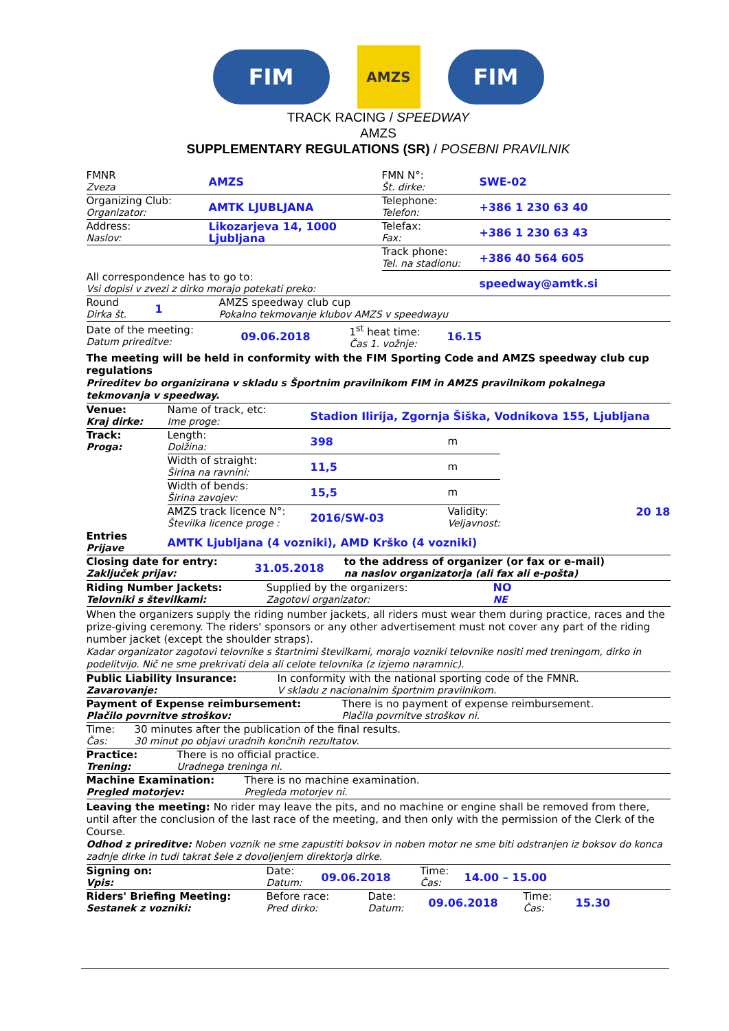FIM
AMZS
FIM
TRACK RACING / SPEEDWAY
AMZS
SUPPLEMENTARY REGULATIONS (SR) / POSEBNI PRAVILNIK
| FMNR Zveza | AMZS | FMN N°: Št. dirke: | SWE-02 |
| Organizing Club: Organizator: | AMTK LJUBLJANA | Telephone: Telefon: | +386 1 230 63 40 |
| Address: Naslov: | Likozarjeva 14, 1000 Ljubljana | Telefax: Fax: | +386 1 230 63 43 |
| | | Track phone: Tel. na stadionu: | +386 40 564 605 |
| All correspondence has to go to: Vsi dopisi v zvezi z dirko morajo potekati preko: | | | speedway@amtk.si |
| Round Dirka št. | 1 | AMZS speedway club cup Pokalno tekmovanje klubov AMZS v speedwayu |
| Date of the meeting: Datum prireditve: | 09.06.2018 | 1<sup>st</sup> heat time: Čas 1. vožnje: | 16.15 |
The meeting will be held in conformity with the FIM Sporting Code and AMZS speedway club cup regulations
Prireditev bo organizirana v skladu s Športnim pravilnikom FIM in AMZS pravilnikom pokalnega tekmovanja v speedway.
| Venue: Kraj dirke: | Name of track, etc: Ime proge: | Stadion Ilirija, Zgornja Šiška, Vodnikova 155, Ljubljana | | |
| Track: Proga: | Length: Dolžina: | 398 | m | |
| | Width of straight: Širina na ravnini: | 11,5 | m | |
| | Width of bends: Širina zavojev: | 15,5 | m | |
| | AMZS track licence N°: Številka licence proge : | 2016/SW-03 | Validity: 20 18 Veljavnost: | |
| Entries Prijave | AMTK Ljubljana (4 vozniki), AMD Krško (4 vozniki) | | | |
| Closing date for entry: Zaključek prijav: | 31.05.2018 | to the address of organizer (or fax or e-mail) na naslov organizatorja (ali fax ali e-pošta) |
| Riding Number Jackets: Telovniki s številkami: | Supplied by the organizers: Zagotovi organizator: | NO NE |
When the organizers supply the riding number jackets, all riders must wear them during practice, races and the prize-giving ceremony. The riders' sponsors or any other advertisement must not cover any part of the riding number jacket (except the shoulder straps).
Kadar organizator zagotovi telovnike s štartnimi številkami, morajo vozniki telovnike nositi med treningom, dirko in podelitvijo. Nič ne sme prekrivati dela ali celote telovnika (z izjemo naramnic).
| Public Liability Insurance: Zavarovanje: | In conformity with the national sporting code of the FMNR. V skladu z nacionalnim športnim pravilnikom. |
| Payment of Expense reimbursement: Plačilo povrnitve stroškov: | There is no payment of expense reimbursement. Plačila povrnitve stroškov ni. |
| Time: Čas: | 30 minutes after the publication of the final results. 30 minut po objavi uradnih končnih rezultatov. |
| Practice: Trening: | There is no official practice. Uradnega treninga ni. |
| Machine Examination: Pregled motorjev: | There is no machine examination. Pregleda motorjev ni. |
Leaving the meeting: No rider may leave the pits, and no machine or engine shall be removed from there, until after the conclusion of the last race of the meeting, and then only with the permission of the Clerk of the Course.
Odhod z prireditve: Noben voznik ne sme zapustiti boksov in noben motor ne sme biti odstranjen iz boksov do konca zadnje dirke in tudi takrat šele z dovoljenjem direktorja dirke.
| Signing on: Vpis: | Date: Datum: | 09.06.2018 | Time: Čas: | 14.00 – 15.00 |
| Riders' Briefing Meeting: Sestanek z vozniki: | Before race: Pred dirko: | Date: Datum: | 09.06.2018 | Time: Čas: | 15.30 |